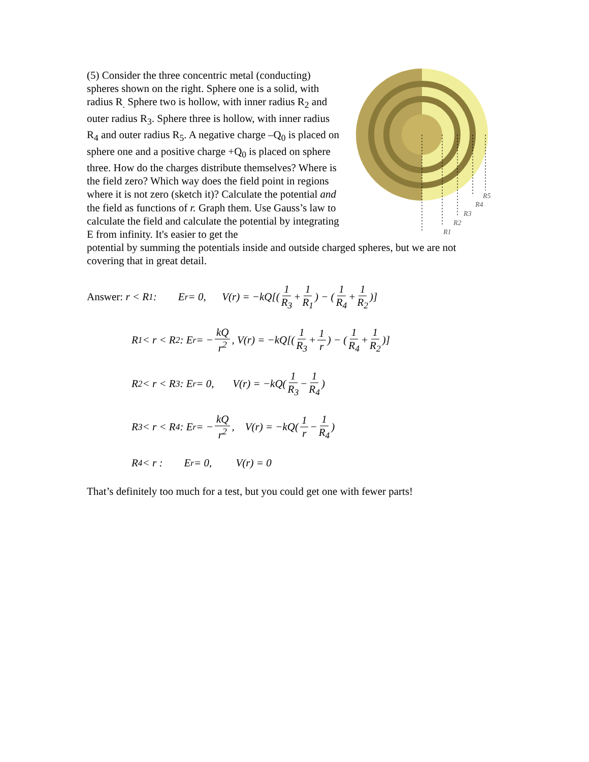(5) Consider the three concentric metal (conducting) spheres shown on the right. Sphere one is a solid, with radius R<sub>.</sub> Sphere two is hollow, with inner radius R<sub>2</sub> and outer radius R<sub>3</sub>. Sphere three is hollow, with inner radius R<sub>4</sub> and outer radius R<sub>5</sub>. A negative charge –Q<sub>0</sub> is placed on sphere one and a positive charge +Q<sub>0</sub> is placed on sphere three. How do the charges distribute themselves? Where is the field zero? Which way does the field point in regions where it is not zero (sketch it)? Calculate the potential and the field as functions of r. Graph them. Use Gauss’s law to calculate the field and calculate the potential by integrating E from infinity. It's easier to get the
R5
R4
R3
R2
R1
potential by summing the potentials inside and outside charged spheres, but we are not covering that in great detail.
Answer: r < R<sub>1</sub> : E<sub>r</sub> = 0, V(r) = −kQ[(1 R<sub>3</sub> + 1 R<sub>1</sub>) − (1 R<sub>4</sub> + 1 R<sub>2</sub>)]
R<sub>1</sub> < r < R<sub>2</sub> : E<sub>r</sub> = − kQ r<sup>2</sup>, V(r) = −kQ[(1 R<sub>3</sub> + 1 r) − (1 R<sub>4</sub> + 1 R<sub>2</sub>)]
R<sub>2</sub> < r < R<sub>3</sub> : E<sub>r</sub> = 0, V(r) = −kQ(1 R<sub>3</sub> − 1 R<sub>4</sub>)
R<sub>3</sub> < r < R<sub>4</sub> : E<sub>r</sub> = − kQ r<sup>2</sup>, V(r) = −kQ(1 r − 1 R<sub>4</sub>)
R<sub>4</sub> < r : E<sub>r</sub> = 0, V(r) = 0
That’s definitely too much for a test, but you could get one with fewer parts!